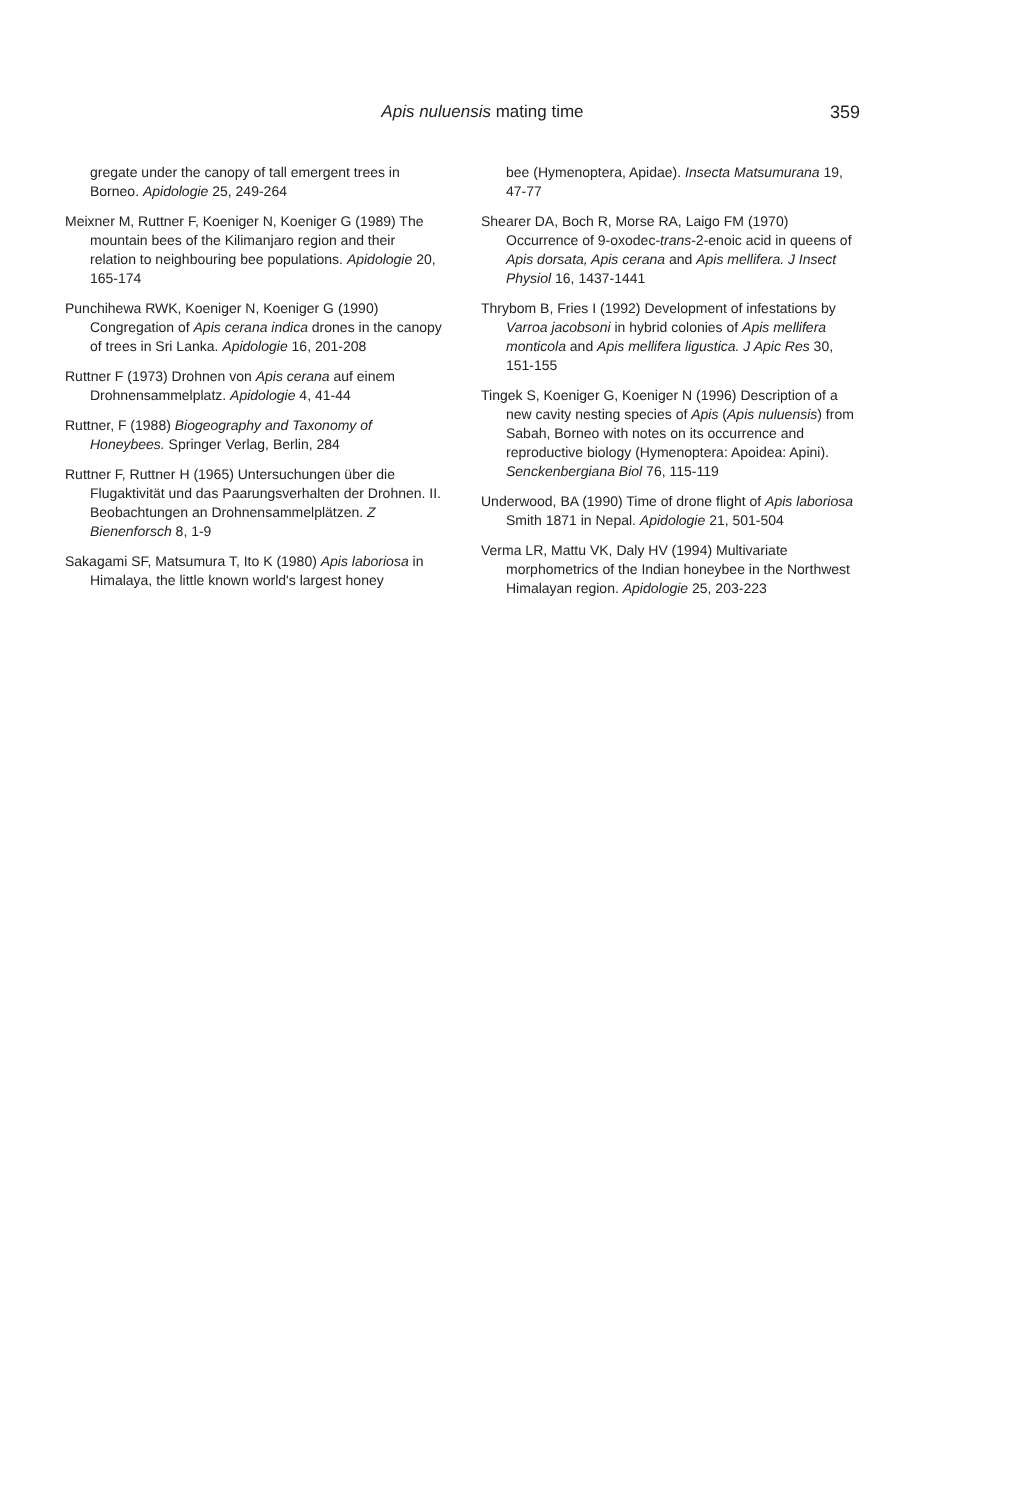Apis nuluensis mating time 359
gregate under the canopy of tall emergent trees in Borneo. Apidologie 25, 249-264
Meixner M, Ruttner F, Koeniger N, Koeniger G (1989) The mountain bees of the Kilimanjaro region and their relation to neighbouring bee populations. Apidologie 20, 165-174
Punchihewa RWK, Koeniger N, Koeniger G (1990) Congregation of Apis cerana indica drones in the canopy of trees in Sri Lanka. Apidologie 16, 201-208
Ruttner F (1973) Drohnen von Apis cerana auf einem Drohnensammelplatz. Apidologie 4, 41-44
Ruttner, F (1988) Biogeography and Taxonomy of Honeybees. Springer Verlag, Berlin, 284
Ruttner F, Ruttner H (1965) Untersuchungen über die Flugaktivität und das Paarungsverhalten der Drohnen. II. Beobachtungen an Drohnensammelplätzen. Z Bienenforsch 8, 1-9
Sakagami SF, Matsumura T, Ito K (1980) Apis laboriosa in Himalaya, the little known world's largest honey
bee (Hymenoptera, Apidae). Insecta Matsumurana 19, 47-77
Shearer DA, Boch R, Morse RA, Laigo FM (1970) Occurrence of 9-oxodec-trans-2-enoic acid in queens of Apis dorsata, Apis cerana and Apis mellifera. J Insect Physiol 16, 1437-1441
Thrybom B, Fries I (1992) Development of infestations by Varroa jacobsoni in hybrid colonies of Apis mellifera monticola and Apis mellifera ligustica. J Apic Res 30, 151-155
Tingek S, Koeniger G, Koeniger N (1996) Description of a new cavity nesting species of Apis (Apis nuluensis) from Sabah, Borneo with notes on its occurrence and reproductive biology (Hymenoptera: Apoidea: Apini). Senckenbergiana Biol 76, 115-119
Underwood, BA (1990) Time of drone flight of Apis laboriosa Smith 1871 in Nepal. Apidologie 21, 501-504
Verma LR, Mattu VK, Daly HV (1994) Multivariate morphometrics of the Indian honeybee in the Northwest Himalayan region. Apidologie 25, 203-223